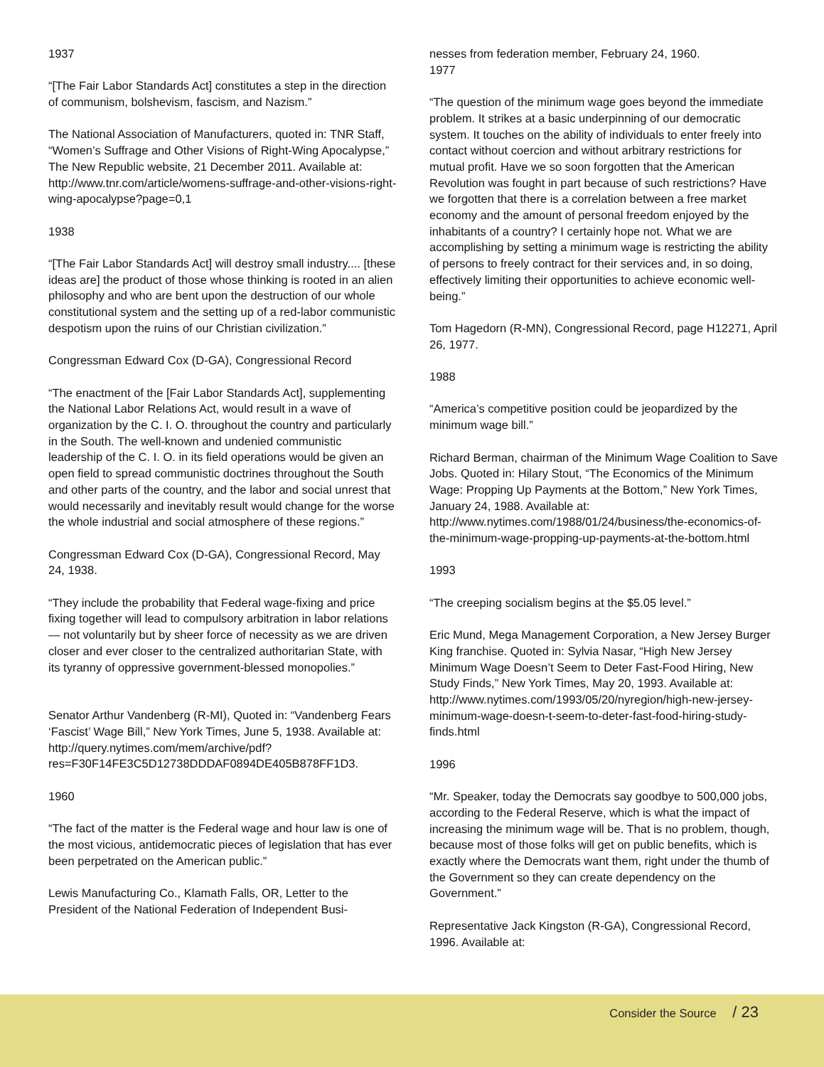1937
“[The Fair Labor Standards Act] constitutes a step in the direction of communism, bolshevism, fascism, and Nazism.”
The National Association of Manufacturers, quoted in: TNR Staff, “Women’s Suffrage and Other Visions of Right-Wing Apocalypse,” The New Republic website, 21 December 2011. Available at: http://www.tnr.com/article/womens-suffrage-and-other-visions-right-wing-apocalypse?page=0,1
1938
“[The Fair Labor Standards Act] will destroy small industry.... [these ideas are] the product of those whose thinking is rooted in an alien philosophy and who are bent upon the destruction of our whole constitutional system and the setting up of a red-labor communistic despotism upon the ruins of our Christian civilization.”
Congressman Edward Cox (D-GA), Congressional Record
“The enactment of the [Fair Labor Standards Act], supplementing the National Labor Relations Act, would result in a wave of organization by the C. I. O. throughout the country and particularly in the South. The well-known and undenied communistic leadership of the C. I. O. in its field operations would be given an open field to spread communistic doctrines throughout the South and other parts of the country, and the labor and social unrest that would necessarily and inevitably result would change for the worse the whole industrial and social atmosphere of these regions.”
Congressman Edward Cox (D-GA), Congressional Record, May 24, 1938.
“They include the probability that Federal wage-fixing and price fixing together will lead to compulsory arbitration in labor relations — not voluntarily but by sheer force of necessity as we are driven closer and ever closer to the centralized authoritarian State, with its tyranny of oppressive government-blessed monopolies.”
Senator Arthur Vandenberg (R-MI), Quoted in: “Vandenberg Fears ‘Fascist’ Wage Bill,” New York Times, June 5, 1938. Available at: http://query.nytimes.com/mem/archive/pdf?res=F30F14FE3C5D12738DDDAF0894DE405B878FF1D3.
1960
“The fact of the matter is the Federal wage and hour law is one of the most vicious, antidemocratic pieces of legislation that has ever been perpetrated on the American public.”
Lewis Manufacturing Co., Klamath Falls, OR, Letter to the President of the National Federation of Independent Busi-
nesses from federation member, February 24, 1960.
1977
“The question of the minimum wage goes beyond the immediate problem. It strikes at a basic underpinning of our democratic system. It touches on the ability of individuals to enter freely into contact without coercion and without arbitrary restrictions for mutual profit. Have we so soon forgotten that the American Revolution was fought in part because of such restrictions? Have we forgotten that there is a correlation between a free market economy and the amount of personal freedom enjoyed by the inhabitants of a country? I certainly hope not. What we are accomplishing by setting a minimum wage is restricting the ability of persons to freely contract for their services and, in so doing, effectively limiting their opportunities to achieve economic well-being.”
Tom Hagedorn (R-MN), Congressional Record, page H12271, April 26, 1977.
1988
“America’s competitive position could be jeopardized by the minimum wage bill.”
Richard Berman, chairman of the Minimum Wage Coalition to Save Jobs. Quoted in: Hilary Stout, “The Economics of the Minimum Wage: Propping Up Payments at the Bottom,” New York Times, January 24, 1988. Available at: http://www.nytimes.com/1988/01/24/business/the-economics-of-the-minimum-wage-propping-up-payments-at-the-bottom.html
1993
“The creeping socialism begins at the $5.05 level.”
Eric Mund, Mega Management Corporation, a New Jersey Burger King franchise. Quoted in: Sylvia Nasar, “High New Jersey Minimum Wage Doesn’t Seem to Deter Fast-Food Hiring, New Study Finds,” New York Times, May 20, 1993. Available at: http://www.nytimes.com/1993/05/20/nyregion/high-new-jersey-minimum-wage-doesn-t-seem-to-deter-fast-food-hiring-study-finds.html
1996
“Mr. Speaker, today the Democrats say goodbye to 500,000 jobs, according to the Federal Reserve, which is what the impact of increasing the minimum wage will be. That is no problem, though, because most of those folks will get on public benefits, which is exactly where the Democrats want them, right under the thumb of the Government so they can create dependency on the Government.”
Representative Jack Kingston (R-GA), Congressional Record, 1996. Available at:
Consider the Source / 23